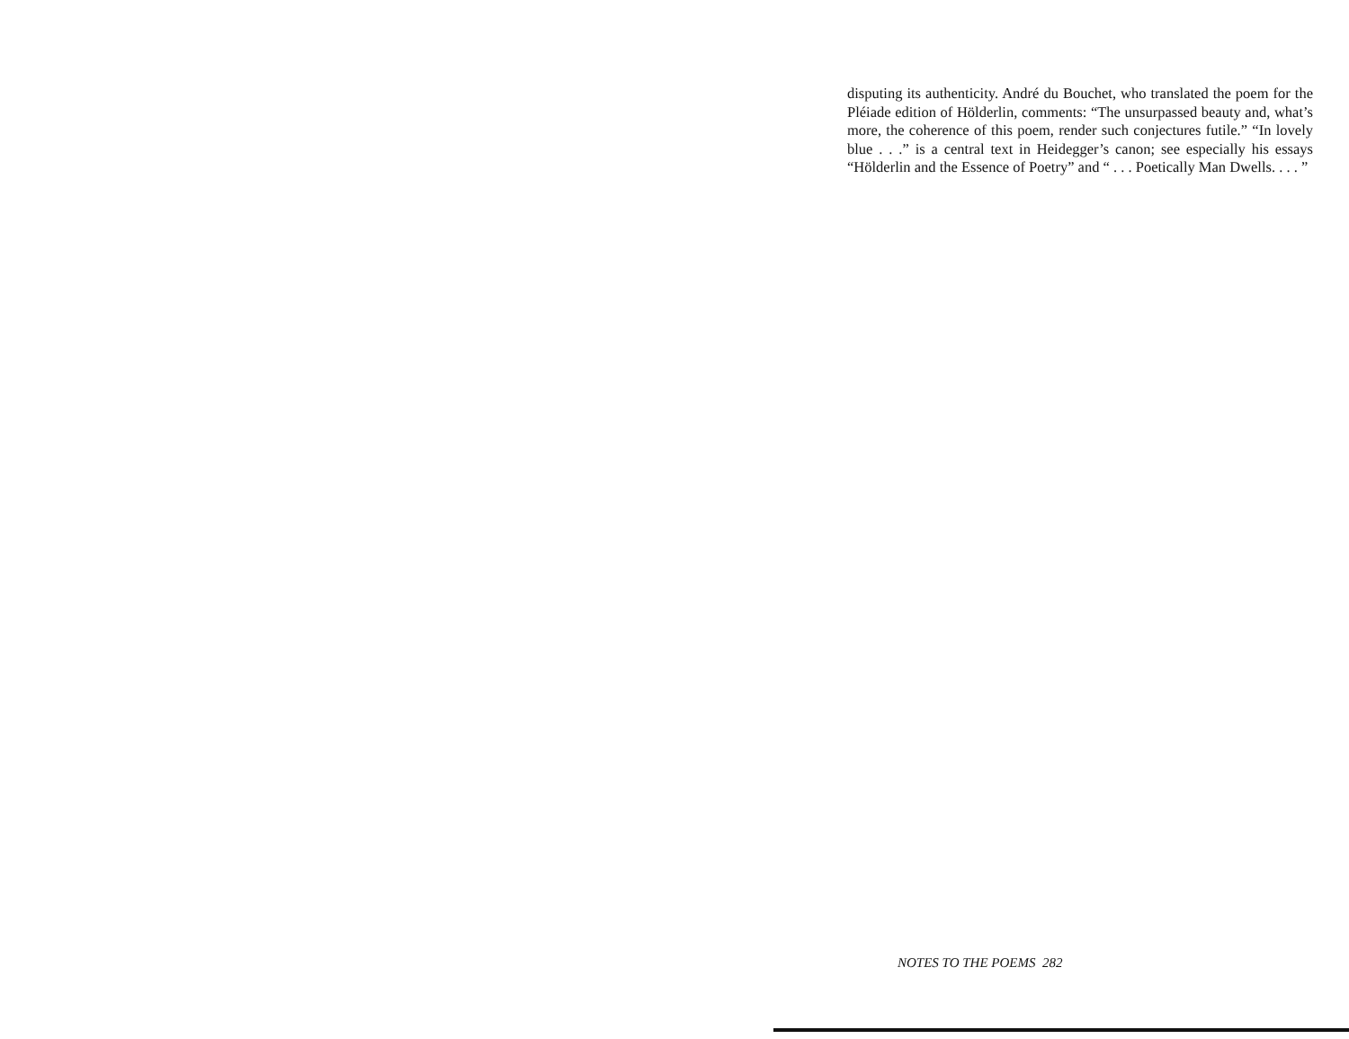disputing its authenticity. André du Bouchet, who translated the poem for the Pléiade edition of Hölderlin, comments: “The unsurpassed beauty and, what’s more, the coherence of this poem, render such conjectures futile.” “In lovely blue . . .” is a central text in Heidegger’s canon; see especially his essays “Hölderlin and the Essence of Poetry” and “ . . . Poetically Man Dwells. . . . ”
NOTES TO THE POEMS 282